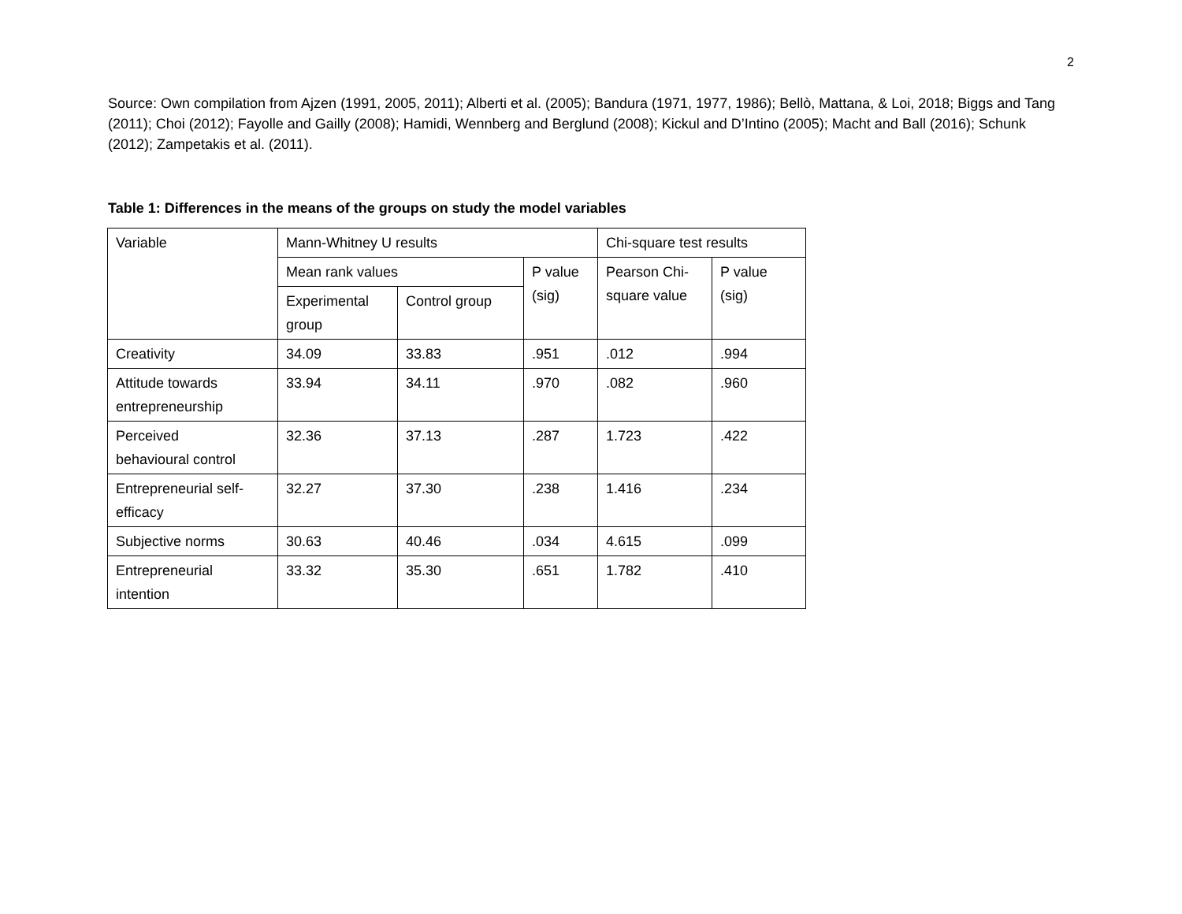2
Source: Own compilation from Ajzen (1991, 2005, 2011); Alberti et al. (2005); Bandura (1971, 1977, 1986); Bellò, Mattana, & Loi, 2018; Biggs and Tang (2011); Choi (2012); Fayolle and Gailly (2008); Hamidi, Wennberg and Berglund (2008); Kickul and D’Intino (2005); Macht and Ball (2016); Schunk (2012); Zampetakis et al. (2011).
Table 1: Differences in the means of the groups on study the model variables
| Variable | Mann-Whitney U results | | | Chi-square test results | |
| | Mean rank values | | P value (sig) | Pearson Chi- square value | P value (sig) |
| | Experimental group | Control group | | | |
| Creativity | 34.09 | 33.83 | .951 | .012 | .994 |
| Attitude towards entrepreneurship | 33.94 | 34.11 | .970 | .082 | .960 |
| Perceived behavioural control | 32.36 | 37.13 | .287 | 1.723 | .422 |
| Entrepreneurial self- efficacy | 32.27 | 37.30 | .238 | 1.416 | .234 |
| Subjective norms | 30.63 | 40.46 | .034 | 4.615 | .099 |
| Entrepreneurial intention | 33.32 | 35.30 | .651 | 1.782 | .410 |